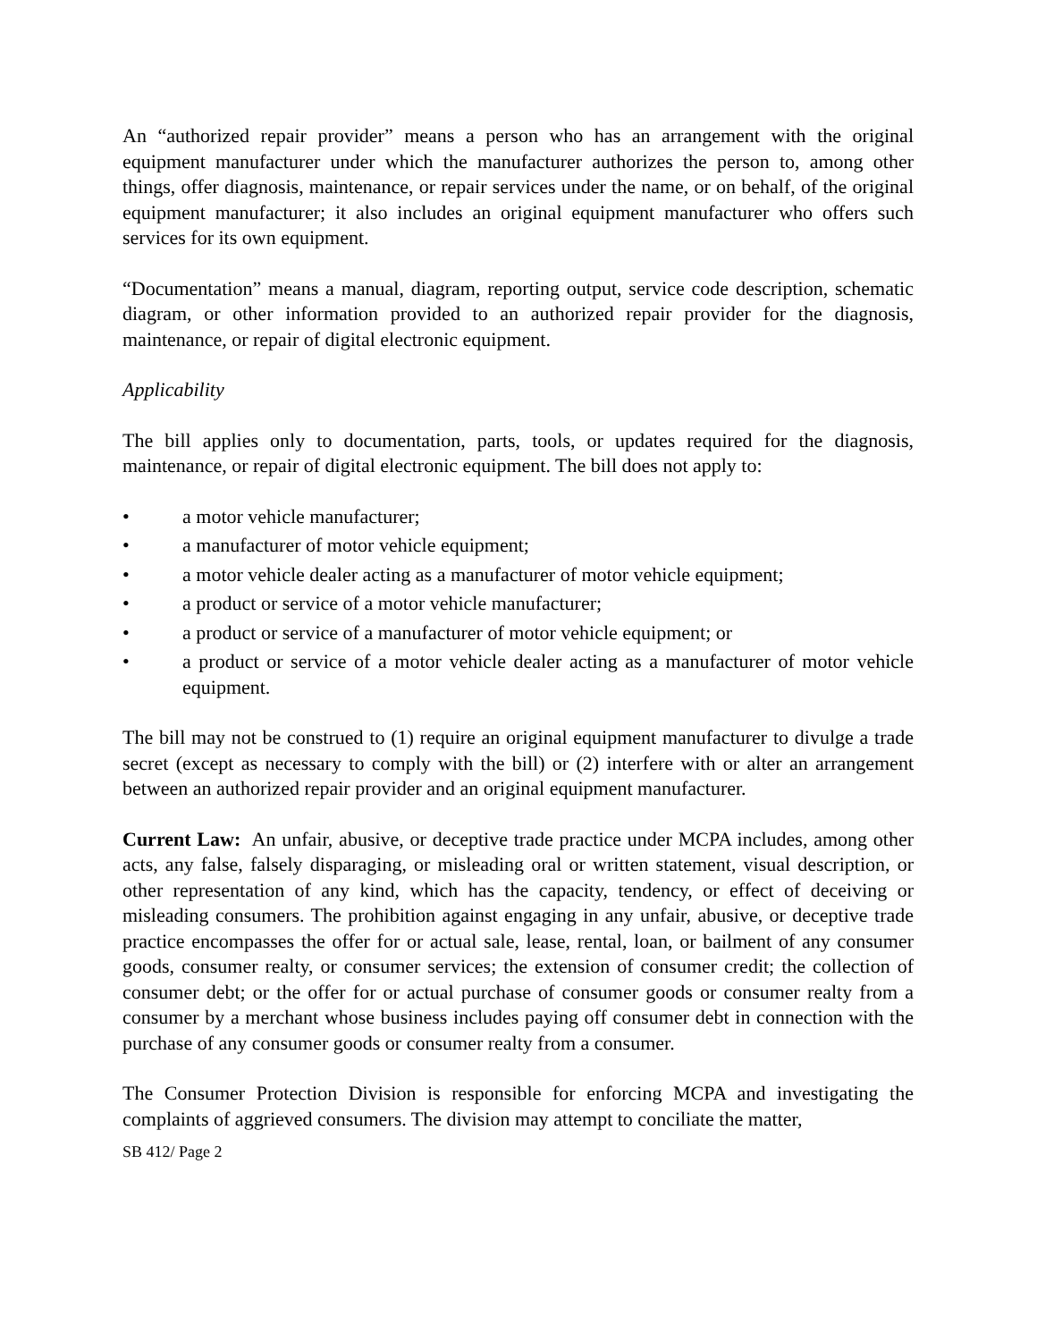An “authorized repair provider” means a person who has an arrangement with the original equipment manufacturer under which the manufacturer authorizes the person to, among other things, offer diagnosis, maintenance, or repair services under the name, or on behalf, of the original equipment manufacturer; it also includes an original equipment manufacturer who offers such services for its own equipment.
“Documentation” means a manual, diagram, reporting output, service code description, schematic diagram, or other information provided to an authorized repair provider for the diagnosis, maintenance, or repair of digital electronic equipment.
Applicability
The bill applies only to documentation, parts, tools, or updates required for the diagnosis, maintenance, or repair of digital electronic equipment. The bill does not apply to:
• a motor vehicle manufacturer;
• a manufacturer of motor vehicle equipment;
• a motor vehicle dealer acting as a manufacturer of motor vehicle equipment;
• a product or service of a motor vehicle manufacturer;
• a product or service of a manufacturer of motor vehicle equipment; or
• a product or service of a motor vehicle dealer acting as a manufacturer of motor vehicle equipment.
The bill may not be construed to (1) require an original equipment manufacturer to divulge a trade secret (except as necessary to comply with the bill) or (2) interfere with or alter an arrangement between an authorized repair provider and an original equipment manufacturer.
Current Law: An unfair, abusive, or deceptive trade practice under MCPA includes, among other acts, any false, falsely disparaging, or misleading oral or written statement, visual description, or other representation of any kind, which has the capacity, tendency, or effect of deceiving or misleading consumers. The prohibition against engaging in any unfair, abusive, or deceptive trade practice encompasses the offer for or actual sale, lease, rental, loan, or bailment of any consumer goods, consumer realty, or consumer services; the extension of consumer credit; the collection of consumer debt; or the offer for or actual purchase of consumer goods or consumer realty from a consumer by a merchant whose business includes paying off consumer debt in connection with the purchase of any consumer goods or consumer realty from a consumer.
The Consumer Protection Division is responsible for enforcing MCPA and investigating the complaints of aggrieved consumers. The division may attempt to conciliate the matter,
SB 412/ Page 2